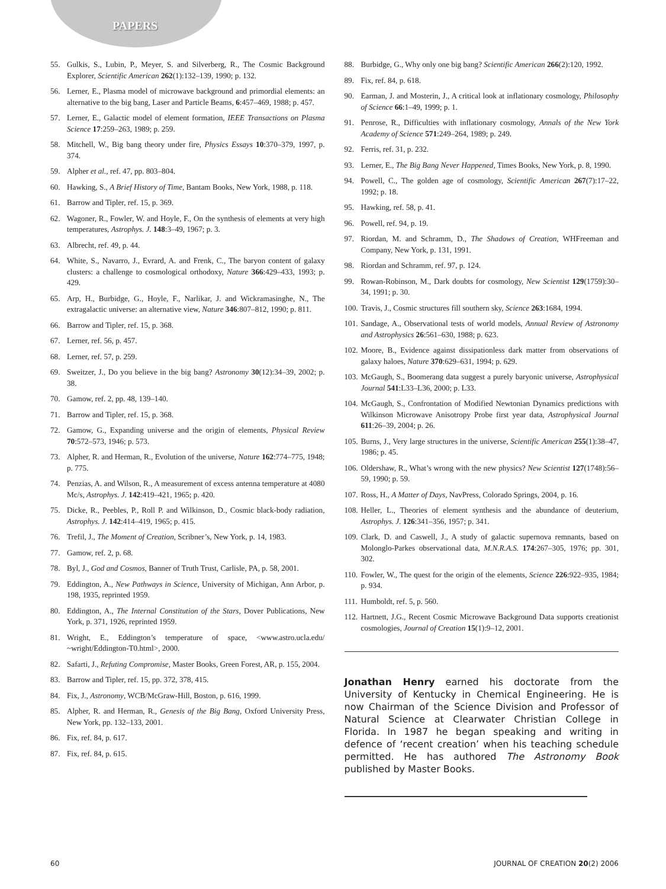PAPERS
55. Gulkis, S., Lubin, P., Meyer, S. and Silverberg, R., The Cosmic Background Explorer, Scientific American 262(1):132–139, 1990; p. 132.
56. Lerner, E., Plasma model of microwave background and primordial elements: an alternative to the big bang, Laser and Particle Beams, 6:457–469, 1988; p. 457.
57. Lerner, E., Galactic model of element formation, IEEE Transactions on Plasma Science 17:259–263, 1989; p. 259.
58. Mitchell, W., Big bang theory under fire, Physics Essays 10:370–379, 1997, p. 374.
59. Alpher et al., ref. 47, pp. 803–804.
60. Hawking, S., A Brief History of Time, Bantam Books, New York, 1988, p. 118.
61. Barrow and Tipler, ref. 15, p. 369.
62. Wagoner, R., Fowler, W. and Hoyle, F., On the synthesis of elements at very high temperatures, Astrophys. J. 148:3–49, 1967; p. 3.
63. Albrecht, ref. 49, p. 44.
64. White, S., Navarro, J., Evrard, A. and Frenk, C., The baryon content of galaxy clusters: a challenge to cosmological orthodoxy, Nature 366:429–433, 1993; p. 429.
65. Arp, H., Burbidge, G., Hoyle, F., Narlikar, J. and Wickramasinghe, N., The extragalactic universe: an alternative view, Nature 346:807–812, 1990; p. 811.
66. Barrow and Tipler, ref. 15, p. 368.
67. Lerner, ref. 56, p. 457.
68. Lerner, ref. 57, p. 259.
69. Sweitzer, J., Do you believe in the big bang? Astronomy 30(12):34–39, 2002; p. 38.
70. Gamow, ref. 2, pp. 48, 139–140.
71. Barrow and Tipler, ref. 15, p. 368.
72. Gamow, G., Expanding universe and the origin of elements, Physical Review 70:572–573, 1946; p. 573.
73. Alpher, R. and Herman, R., Evolution of the universe, Nature 162:774–775, 1948; p. 775.
74. Penzias, A. and Wilson, R., A measurement of excess antenna temperature at 4080 Mc/s, Astrophys. J. 142:419–421, 1965; p. 420.
75. Dicke, R., Peebles, P., Roll P. and Wilkinson, D., Cosmic black-body radiation, Astrophys. J. 142:414–419, 1965; p. 415.
76. Trefil, J., The Moment of Creation, Scribner’s, New York, p. 14, 1983.
77. Gamow, ref. 2, p. 68.
78. Byl, J., God and Cosmos, Banner of Truth Trust, Carlisle, PA, p. 58, 2001.
79. Eddington, A., New Pathways in Science, University of Michigan, Ann Arbor, p. 198, 1935, reprinted 1959.
80. Eddington, A., The Internal Constitution of the Stars, Dover Publications, New York, p. 371, 1926, reprinted 1959.
81. Wright, E., Eddington’s temperature of space, <www.astro.ucla.edu/ ~wright/Eddington-T0.html>, 2000.
82. Safarti, J., Refuting Compromise, Master Books, Green Forest, AR, p. 155, 2004.
83. Barrow and Tipler, ref. 15, pp. 372, 378, 415.
84. Fix, J., Astronomy, WCB/McGraw-Hill, Boston, p. 616, 1999.
85. Alpher, R. and Herman, R., Genesis of the Big Bang, Oxford University Press, New York, pp. 132–133, 2001.
86. Fix, ref. 84, p. 617.
87. Fix, ref. 84, p. 615.
88. Burbidge, G., Why only one big bang? Scientific American 266(2):120, 1992.
89. Fix, ref. 84, p. 618.
90. Earman, J. and Mosterin, J., A critical look at inflationary cosmology, Philosophy of Science 66:1–49, 1999; p. 1.
91. Penrose, R., Difficulties with inflationary cosmology, Annals of the New York Academy of Science 571:249–264, 1989; p. 249.
92. Ferris, ref. 31, p. 232.
93. Lerner, E., The Big Bang Never Happened, Times Books, New York, p. 8, 1990.
94. Powell, C., The golden age of cosmology, Scientific American 267(7):17–22, 1992; p. 18.
95. Hawking, ref. 58, p. 41.
96. Powell, ref. 94, p. 19.
97. Riordan, M. and Schramm, D., The Shadows of Creation, WHFreeman and Company, New York, p. 131, 1991.
98. Riordan and Schramm, ref. 97, p. 124.
99. Rowan-Robinson, M., Dark doubts for cosmology, New Scientist 129(1759):30–34, 1991; p. 30.
100. Travis, J., Cosmic structures fill southern sky, Science 263:1684, 1994.
101. Sandage, A., Observational tests of world models, Annual Review of Astronomy and Astrophysics 26:561–630, 1988; p. 623.
102. Moore, B., Evidence against dissipationless dark matter from observations of galaxy haloes, Nature 370:629–631, 1994; p. 629.
103. McGaugh, S., Boomerang data suggest a purely baryonic universe, Astrophysical Journal 541:L33–L36, 2000; p. L33.
104. McGaugh, S., Confrontation of Modified Newtonian Dynamics predictions with Wilkinson Microwave Anisotropy Probe first year data, Astrophysical Journal 611:26–39, 2004; p. 26.
105. Burns, J., Very large structures in the universe, Scientific American 255(1):38–47, 1986; p. 45.
106. Oldershaw, R., What’s wrong with the new physics? New Scientist 127(1748):56–59, 1990; p. 59.
107. Ross, H., A Matter of Days, NavPress, Colorado Springs, 2004, p. 16.
108. Heller, L., Theories of element synthesis and the abundance of deuterium, Astrophys. J. 126:341–356, 1957; p. 341.
109. Clark, D. and Caswell, J., A study of galactic supernova remnants, based on Molonglo-Parkes observational data, M.N.R.A.S. 174:267–305, 1976; pp. 301, 302.
110. Fowler, W., The quest for the origin of the elements, Science 226:922–935, 1984; p. 934.
111. Humboldt, ref. 5, p. 560.
112. Hartnett, J.G., Recent Cosmic Microwave Background Data supports creationist cosmologies, Journal of Creation 15(1):9–12, 2001.
Jonathan Henry earned his doctorate from the University of Kentucky in Chemical Engineering. He is now Chairman of the Science Division and Professor of Natural Science at Clearwater Christian College in Florida. In 1987 he began speaking and writing in defence of ‘recent creation’ when his teaching schedule permitted. He has authored The Astronomy Book published by Master Books.
60 JOURNAL OF CREATION 20(2) 2006